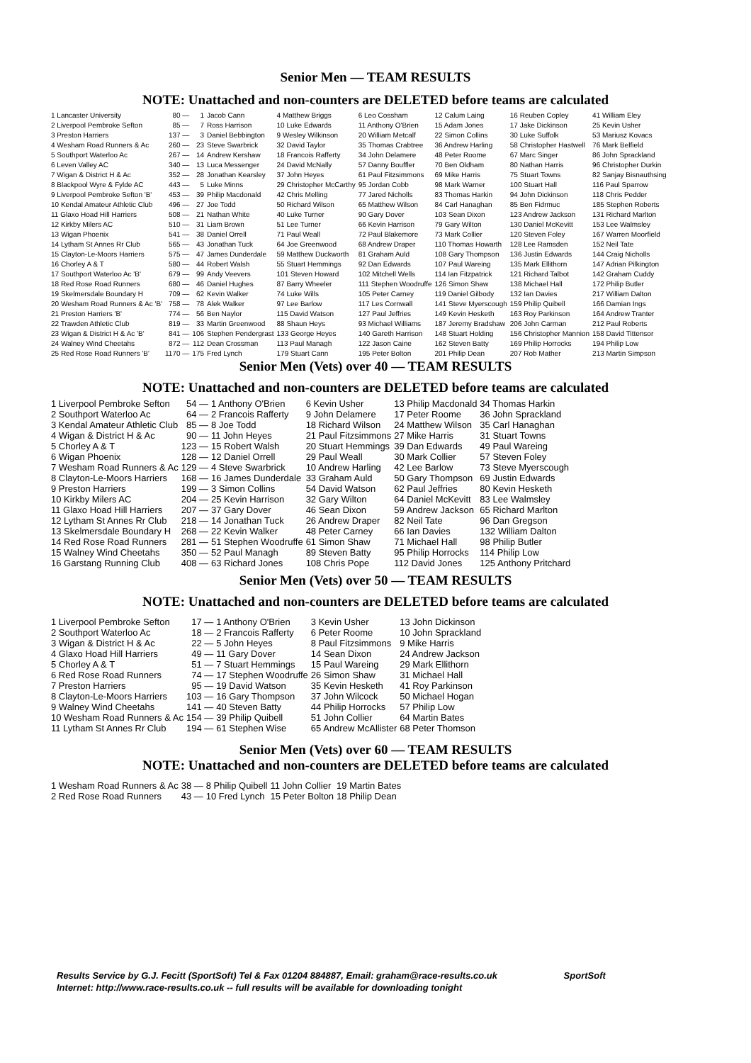Senior Men — TEAM RESULTS
NOTE: Unattached and non-counters are DELETED before teams are calculated
| 1 Lancaster University | 80 — | 1 | Jacob Cann | 4 Matthew Briggs | 6 Leo Cossham | 12 Calum Laing | 16 Reuben Copley | 41 William Eley |
| 2 Liverpool Pembroke Sefton | 85 — | 7 | Ross Harrison | 10 Luke Edwards | 11 Anthony O'Brien | 15 Adam Jones | 17 Jake Dickinson | 25 Kevin Usher |
| 3 Preston Harriers | 137 — | 3 | Daniel Bebbington | 9 Wesley Wilkinson | 20 William Metcalf | 22 Simon Collins | 30 Luke Suffolk | 53 Mariusz Kovacs |
| 4 Wesham Road Runners & Ac | 260 — | 23 | Steve Swarbrick | 32 David Taylor | 35 Thomas Crabtree | 36 Andrew Harling | 58 Christopher Hastwell | 76 Mark Belfield |
| 5 Southport Waterloo Ac | 267 — | 14 | Andrew Kershaw | 18 Francois Rafferty | 34 John Delamere | 48 Peter Roome | 67 Marc Singer | 86 John Sprackland |
| 6 Leven Valley AC | 340 — | 13 | Luca Messenger | 24 David McNally | 57 Danny Bouffler | 70 Ben Oldham | 80 Nathan Harris | 96 Christopher Durkin |
| 7 Wigan & District H & Ac | 352 — | 28 | Jonathan Kearsley | 37 John Heyes | 61 Paul Fitzsimmons | 69 Mike Harris | 75 Stuart Towns | 82 Sanjay Bisnauthsing |
| 8 Blackpool Wyre & Fylde AC | 443 — | 5 | Luke Minns | 29 Christopher McCarthy | 95 Jordan Cobb | 98 Mark Warner | 100 Stuart Hall | 116 Paul Sparrow |
| 9 Liverpool Pembroke Sefton 'B' | 453 — | 39 | Philip Macdonald | 42 Chris Melling | 77 Jared Nicholls | 83 Thomas Harkin | 94 John Dickinson | 118 Chris Pedder |
| 10 Kendal Amateur Athletic Club | 496 — | 27 | Joe Todd | 50 Richard Wilson | 65 Matthew Wilson | 84 Carl Hanaghan | 85 Ben Fidrmuc | 185 Stephen Roberts |
| 11 Glaxo Hoad Hill Harriers | 508 — | 21 | Nathan White | 40 Luke Turner | 90 Gary Dover | 103 Sean Dixon | 123 Andrew Jackson | 131 Richard Marlton |
| 12 Kirkby Milers AC | 510 — | 31 | Liam Brown | 51 Lee Turner | 66 Kevin Harrison | 79 Gary Wilton | 130 Daniel McKevitt | 153 Lee Walmsley |
| 13 Wigan Phoenix | 541 — | 38 | Daniel Orrell | 71 Paul Weall | 72 Paul Blakemore | 73 Mark Collier | 120 Steven Foley | 167 Warren Moorfield |
| 14 Lytham St Annes Rr Club | 565 — | 43 | Jonathan Tuck | 64 Joe Greenwood | 68 Andrew Draper | 110 Thomas Howarth | 128 Lee Ramsden | 152 Neil Tate |
| 15 Clayton-Le-Moors Harriers | 575 — | 47 | James Dunderdale | 59 Matthew Duckworth | 81 Graham Auld | 108 Gary Thompson | 136 Justin Edwards | 144 Craig Nicholls |
| 16 Chorley A & T | 580 — | 44 | Robert Walsh | 55 Stuart Hemmings | 92 Dan Edwards | 107 Paul Wareing | 135 Mark Ellithorn | 147 Adrian Pilkington |
| 17 Southport Waterloo Ac 'B' | 679 — | 99 | Andy Veevers | 101 Steven Howard | 102 Mitchell Wells | 114 Ian Fitzpatrick | 121 Richard Talbot | 142 Graham Cuddy |
| 18 Red Rose Road Runners | 680 — | 46 | Daniel Hughes | 87 Barry Wheeler | 111 Stephen Woodruffe | 126 Simon Shaw | 138 Michael Hall | 172 Philip Butler |
| 19 Skelmersdale Boundary H | 709 — | 62 | Kevin Walker | 74 Luke Wills | 105 Peter Carney | 119 Daniel Gilbody | 132 Ian Davies | 217 William Dalton |
| 20 Wesham Road Runners & Ac 'B' | 758 — | 78 | Alek Walker | 97 Lee Barlow | 117 Les Cornwall | 141 Steve Myerscough | 159 Philip Quibell | 166 Damian Ings |
| 21 Preston Harriers 'B' | 774 — | 56 | Ben Naylor | 115 David Watson | 127 Paul Jeffries | 149 Kevin Hesketh | 163 Roy Parkinson | 164 Andrew Tranter |
| 22 Trawden Athletic Club | 819 — | 33 | Martin Greenwood | 88 Shaun Heys | 93 Michael Williams | 187 Jeremy Bradshaw | 206 John Carman | 212 Paul Roberts |
| 23 Wigan & District H & Ac 'B' | 841 — | 106 | Stephen Pendergrast | 133 George Heyes | 140 Gareth Harrison | 148 Stuart Holding | 156 Christopher Mannion | 158 David Tittensor |
| 24 Walney Wind Cheetahs | 872 — | 112 | Dean Crossman | 113 Paul Managh | 122 Jason Caine | 162 Steven Batty | 169 Philip Horrocks | 194 Philip Low |
| 25 Red Rose Road Runners 'B' | 1170 — | 175 | Fred Lynch | 179 Stuart Cann | 195 Peter Bolton | 201 Philip Dean | 207 Rob Mather | 213 Martin Simpson |
Senior Men (Vets) over 40 — TEAM RESULTS
NOTE: Unattached and non-counters are DELETED before teams are calculated
| 1 Liverpool Pembroke Sefton | 54 — | 1 Anthony O'Brien | 6 Kevin Usher | 13 Philip Macdonald | 34 Thomas Harkin |
| 2 Southport Waterloo Ac | 64 — | 2 Francois Rafferty | 9 John Delamere | 17 Peter Roome | 36 John Sprackland |
| 3 Kendal Amateur Athletic Club | 85 — | 8 Joe Todd | 18 Richard Wilson | 24 Matthew Wilson | 35 Carl Hanaghan |
| 4 Wigan & District H & Ac | 90 — | 11 John Heyes | 21 Paul Fitzsimmons | 27 Mike Harris | 31 Stuart Towns |
| 5 Chorley A & T | 123 — | 15 Robert Walsh | 20 Stuart Hemmings | 39 Dan Edwards | 49 Paul Wareing |
| 6 Wigan Phoenix | 128 — | 12 Daniel Orrell | 29 Paul Weall | 30 Mark Collier | 57 Steven Foley |
| 7 Wesham Road Runners & Ac | 129 — | 4 Steve Swarbrick | 10 Andrew Harling | 42 Lee Barlow | 73 Steve Myerscough |
| 8 Clayton-Le-Moors Harriers | 168 — | 16 James Dunderdale | 33 Graham Auld | 50 Gary Thompson | 69 Justin Edwards |
| 9 Preston Harriers | 199 — | 3 Simon Collins | 54 David Watson | 62 Paul Jeffries | 80 Kevin Hesketh |
| 10 Kirkby Milers AC | 204 — | 25 Kevin Harrison | 32 Gary Wilton | 64 Daniel McKevitt | 83 Lee Walmsley |
| 11 Glaxo Hoad Hill Harriers | 207 — | 37 Gary Dover | 46 Sean Dixon | 59 Andrew Jackson | 65 Richard Marlton |
| 12 Lytham St Annes Rr Club | 218 — | 14 Jonathan Tuck | 26 Andrew Draper | 82 Neil Tate | 96 Dan Gregson |
| 13 Skelmersdale Boundary H | 268 — | 22 Kevin Walker | 48 Peter Carney | 66 Ian Davies | 132 William Dalton |
| 14 Red Rose Road Runners | 281 — | 51 Stephen Woodruffe | 61 Simon Shaw | 71 Michael Hall | 98 Philip Butler |
| 15 Walney Wind Cheetahs | 350 — | 52 Paul Managh | 89 Steven Batty | 95 Philip Horrocks | 114 Philip Low |
| 16 Garstang Running Club | 408 — | 63 Richard Jones | 108 Chris Pope | 112 David Jones | 125 Anthony Pritchard |
Senior Men (Vets) over 50 — TEAM RESULTS
NOTE: Unattached and non-counters are DELETED before teams are calculated
| 1 Liverpool Pembroke Sefton | 17 — | 1 Anthony O'Brien | 3 Kevin Usher | 13 John Dickinson |
| 2 Southport Waterloo Ac | 18 — | 2 Francois Rafferty | 6 Peter Roome | 10 John Sprackland |
| 3 Wigan & District H & Ac | 22 — | 5 John Heyes | 8 Paul Fitzsimmons | 9 Mike Harris |
| 4 Glaxo Hoad Hill Harriers | 49 — | 11 Gary Dover | 14 Sean Dixon | 24 Andrew Jackson |
| 5 Chorley A & T | 51 — | 7 Stuart Hemmings | 15 Paul Wareing | 29 Mark Ellithorn |
| 6 Red Rose Road Runners | 74 — | 17 Stephen Woodruffe | 26 Simon Shaw | 31 Michael Hall |
| 7 Preston Harriers | 95 — | 19 David Watson | 35 Kevin Hesketh | 41 Roy Parkinson |
| 8 Clayton-Le-Moors Harriers | 103 — | 16 Gary Thompson | 37 John Wilcock | 50 Michael Hogan |
| 9 Walney Wind Cheetahs | 141 — | 40 Steven Batty | 44 Philip Horrocks | 57 Philip Low |
| 10 Wesham Road Runners & Ac | 154 — | 39 Philip Quibell | 51 John Collier | 64 Martin Bates |
| 11 Lytham St Annes Rr Club | 194 — | 61 Stephen Wise | 65 Andrew McAllister | 68 Peter Thomson |
Senior Men (Vets) over 60 — TEAM RESULTS
NOTE: Unattached and non-counters are DELETED before teams are calculated
| 1 Wesham Road Runners & Ac | 38 — | 8 Philip Quibell | 11 John Collier | 19 Martin Bates |
| 2 Red Rose Road Runners | 43 — | 10 Fred Lynch | 15 Peter Bolton | 18 Philip Dean |
Results Service by G.J. Fecitt (SportSoft) Tel & Fax 01204 884887, Email: graham@race-results.co.uk SportSoft
Internet: http://www.race-results.co.uk -- full results will be available for downloading tonight